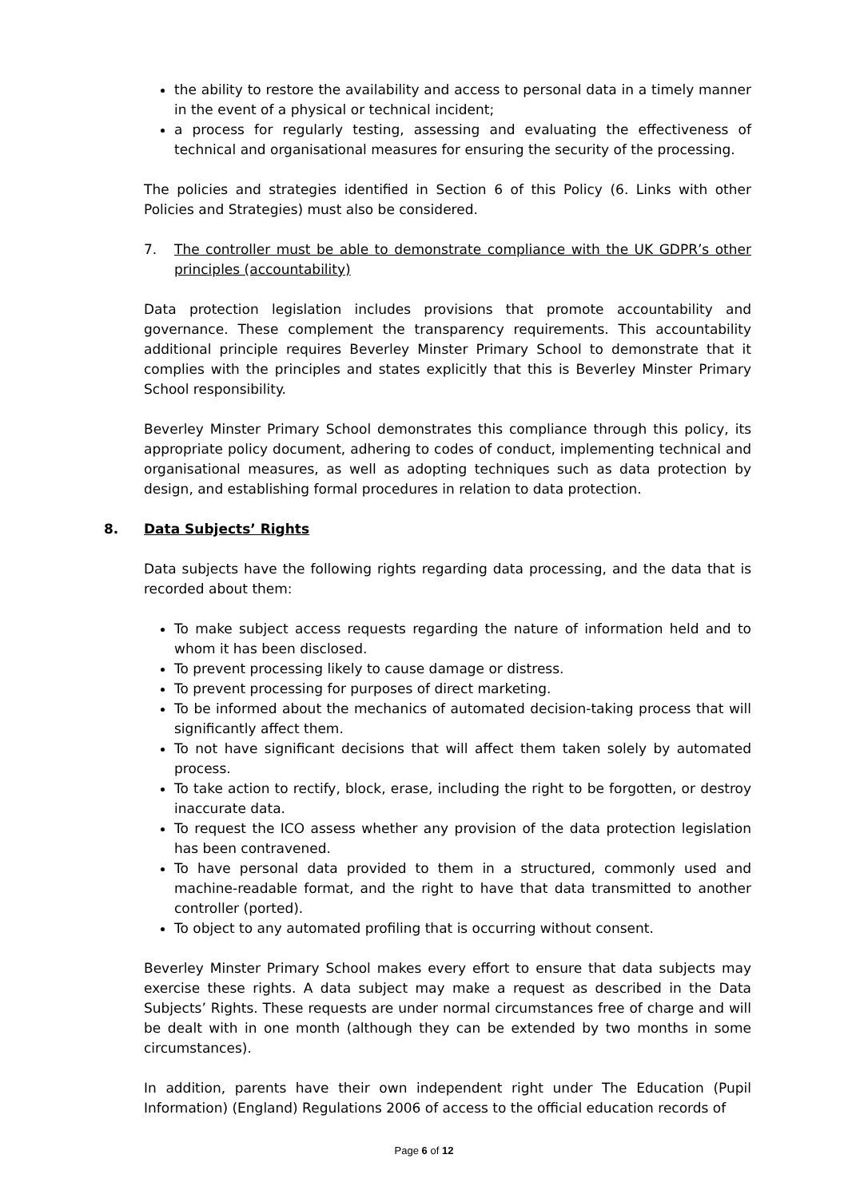the ability to restore the availability and access to personal data in a timely manner in the event of a physical or technical incident;
a process for regularly testing, assessing and evaluating the effectiveness of technical and organisational measures for ensuring the security of the processing.
The policies and strategies identified in Section 6 of this Policy (6. Links with other Policies and Strategies) must also be considered.
7. The controller must be able to demonstrate compliance with the UK GDPR’s other principles (accountability)
Data protection legislation includes provisions that promote accountability and governance. These complement the transparency requirements. This accountability additional principle requires Beverley Minster Primary School to demonstrate that it complies with the principles and states explicitly that this is Beverley Minster Primary School responsibility.
Beverley Minster Primary School demonstrates this compliance through this policy, its appropriate policy document, adhering to codes of conduct, implementing technical and organisational measures, as well as adopting techniques such as data protection by design, and establishing formal procedures in relation to data protection.
8. Data Subjects’ Rights
Data subjects have the following rights regarding data processing, and the data that is recorded about them:
To make subject access requests regarding the nature of information held and to whom it has been disclosed.
To prevent processing likely to cause damage or distress.
To prevent processing for purposes of direct marketing.
To be informed about the mechanics of automated decision-taking process that will significantly affect them.
To not have significant decisions that will affect them taken solely by automated process.
To take action to rectify, block, erase, including the right to be forgotten, or destroy inaccurate data.
To request the ICO assess whether any provision of the data protection legislation has been contravened.
To have personal data provided to them in a structured, commonly used and machine-readable format, and the right to have that data transmitted to another controller (ported).
To object to any automated profiling that is occurring without consent.
Beverley Minster Primary School makes every effort to ensure that data subjects may exercise these rights. A data subject may make a request as described in the Data Subjects’ Rights. These requests are under normal circumstances free of charge and will be dealt with in one month (although they can be extended by two months in some circumstances).
In addition, parents have their own independent right under The Education (Pupil Information) (England) Regulations 2006 of access to the official education records of
Page 6 of 12